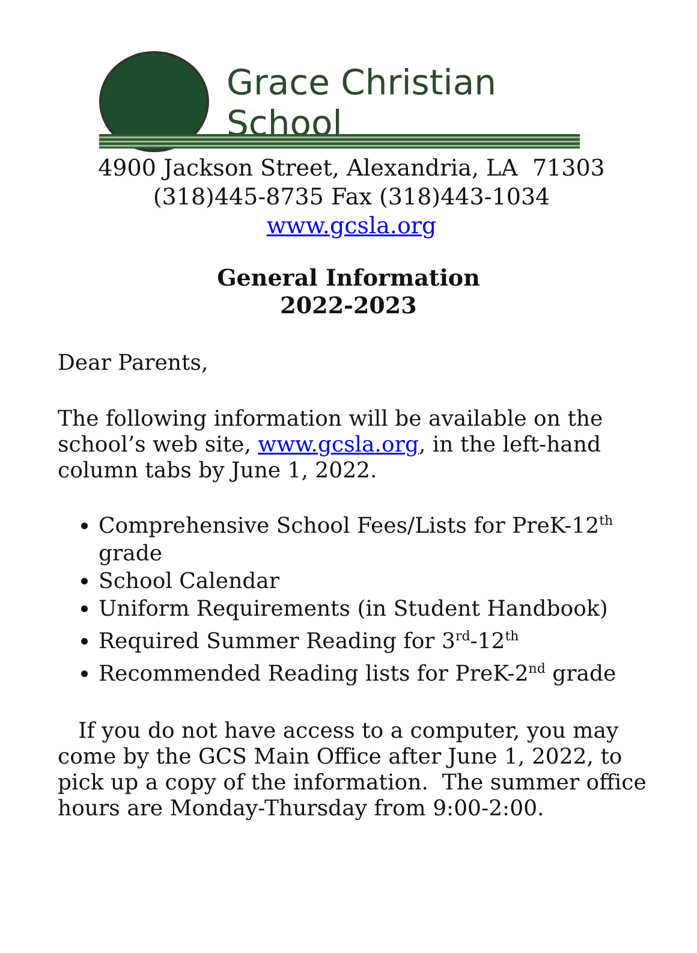Grace Christian School
4900 Jackson Street, Alexandria, LA 71303
(318)445-8735 Fax (318)443-1034
www.gcsla.org
General Information
2022-2023
Dear Parents,
The following information will be available on the school’s web site, www.gcsla.org, in the left-hand column tabs by June 1, 2022.
Comprehensive School Fees/Lists for PreK-12<sup>th</sup> grade
School Calendar
Uniform Requirements (in Student Handbook)
Required Summer Reading for 3<sup>rd</sup>-12<sup>th</sup>
Recommended Reading lists for PreK-2<sup>nd</sup> grade
If you do not have access to a computer, you may come by the GCS Main Office after June 1, 2022, to pick up a copy of the information. The summer office hours are Monday-Thursday from 9:00-2:00.